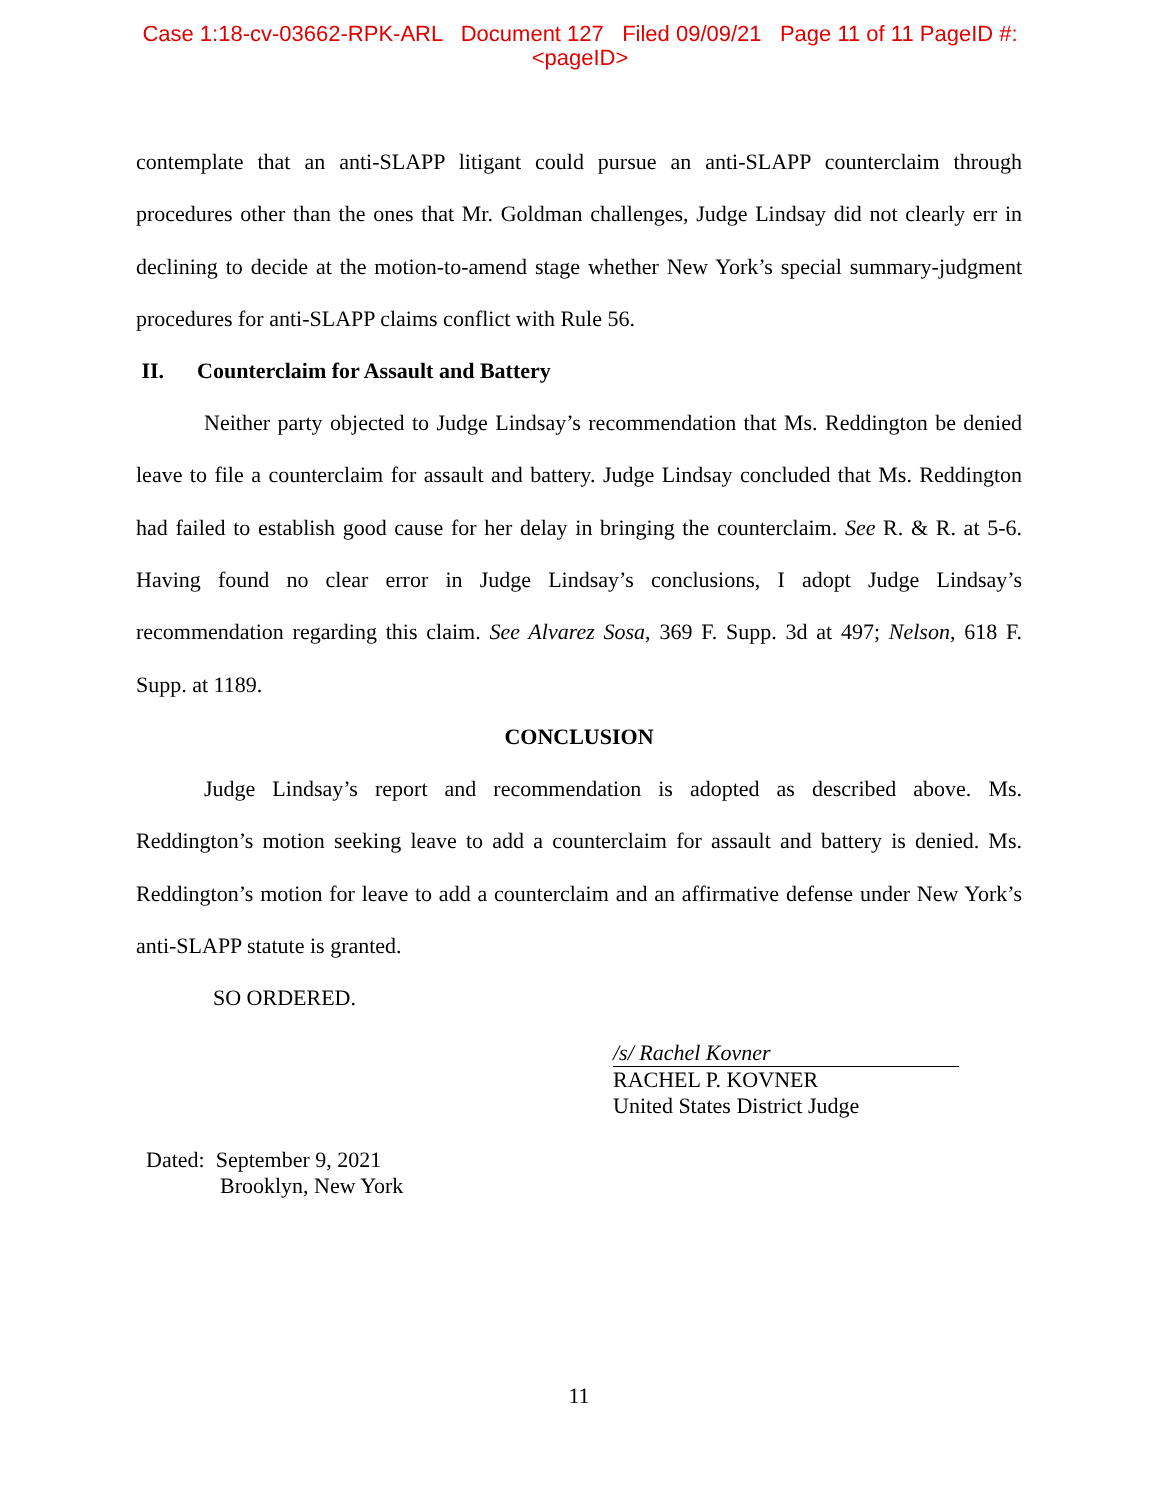Case 1:18-cv-03662-RPK-ARL Document 127 Filed 09/09/21 Page 11 of 11 PageID #:
<pageID>
contemplate that an anti-SLAPP litigant could pursue an anti-SLAPP counterclaim through procedures other than the ones that Mr. Goldman challenges, Judge Lindsay did not clearly err in declining to decide at the motion-to-amend stage whether New York’s special summary-judgment procedures for anti-SLAPP claims conflict with Rule 56.
II. Counterclaim for Assault and Battery
Neither party objected to Judge Lindsay’s recommendation that Ms. Reddington be denied leave to file a counterclaim for assault and battery. Judge Lindsay concluded that Ms. Reddington had failed to establish good cause for her delay in bringing the counterclaim. See R. & R. at 5-6. Having found no clear error in Judge Lindsay’s conclusions, I adopt Judge Lindsay’s recommendation regarding this claim. See Alvarez Sosa, 369 F. Supp. 3d at 497; Nelson, 618 F. Supp. at 1189.
CONCLUSION
Judge Lindsay’s report and recommendation is adopted as described above. Ms. Reddington’s motion seeking leave to add a counterclaim for assault and battery is denied. Ms. Reddington’s motion for leave to add a counterclaim and an affirmative defense under New York’s anti-SLAPP statute is granted.
SO ORDERED.
/s/ Rachel Kovner
RACHEL P. KOVNER
United States District Judge
Dated: September 9, 2021
Brooklyn, New York
11